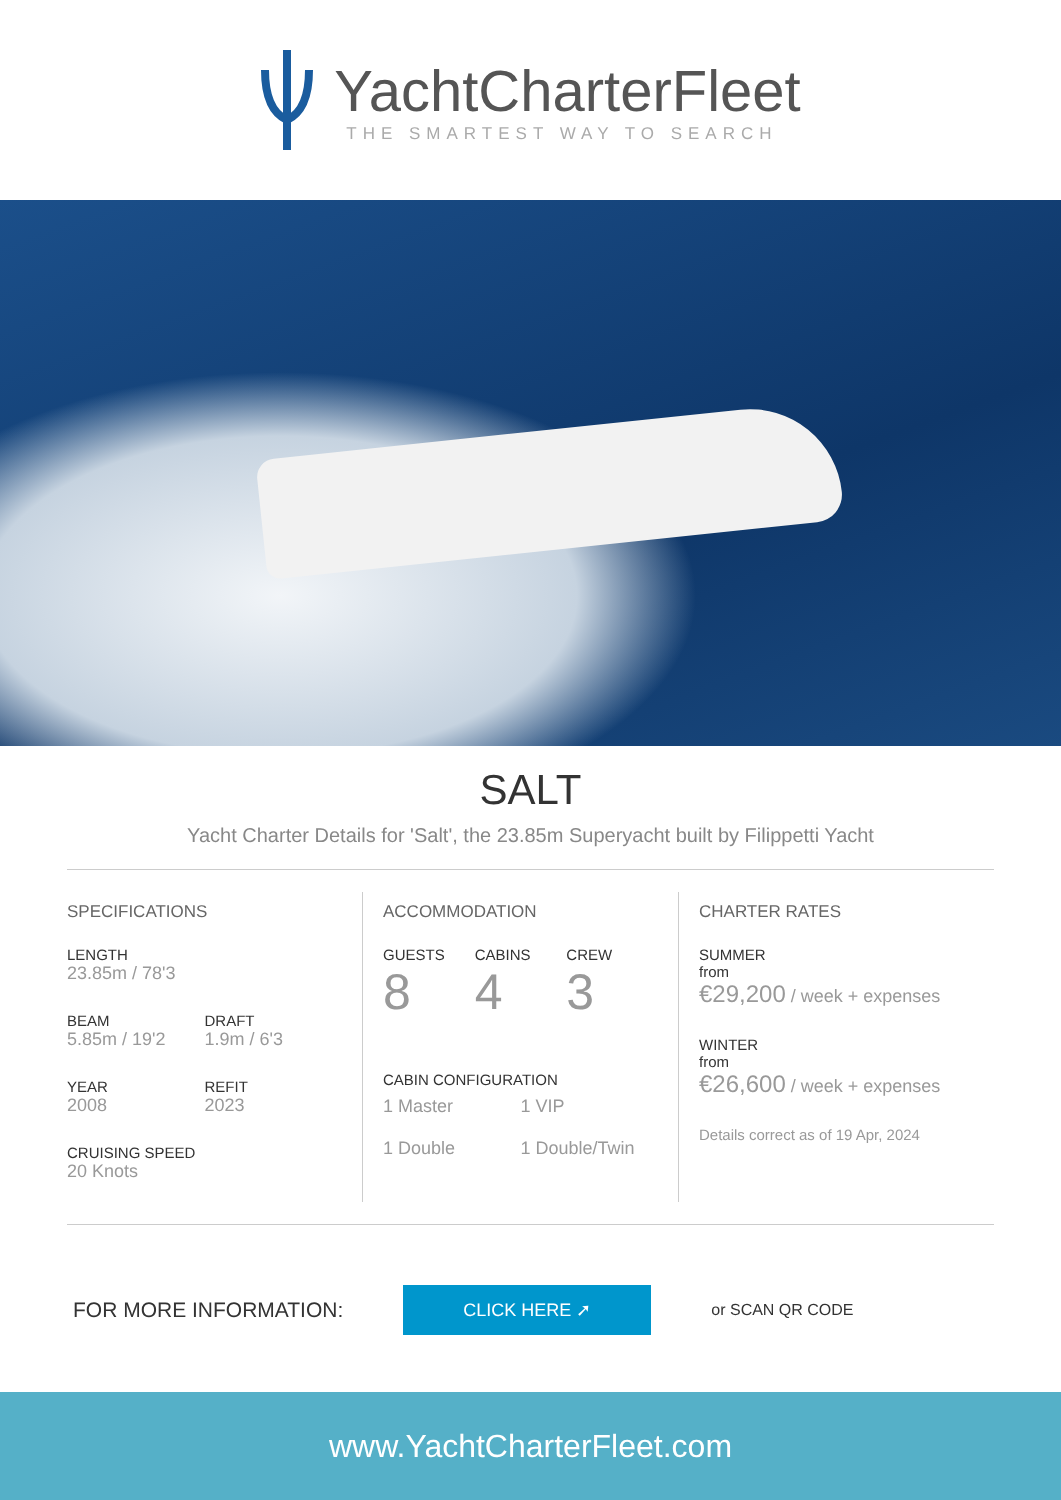YachtCharterFleet
THE SMARTEST WAY TO SEARCH
SALT
Yacht Charter Details for 'Salt', the 23.85m Superyacht built by Filippetti Yacht
SPECIFICATIONS
LENGTH
23.85m / 78'3
BEAM
5.85m / 19'2
DRAFT
1.9m / 6'3
YEAR
2008
REFIT
2023
CRUISING SPEED
20 Knots
ACCOMMODATION
GUESTS
8
CABINS
4
CREW
3
CABIN CONFIGURATION
1 Master
1 Double
1 VIP
1 Double/Twin
CHARTER RATES
SUMMER
from
€29,200 / week + expenses
WINTER
from
€26,600 / week + expenses
Details correct as of 19 Apr, 2024
FOR MORE INFORMATION: CLICK HERE ➚ or SCAN QR CODE
www.YachtCharterFleet.com